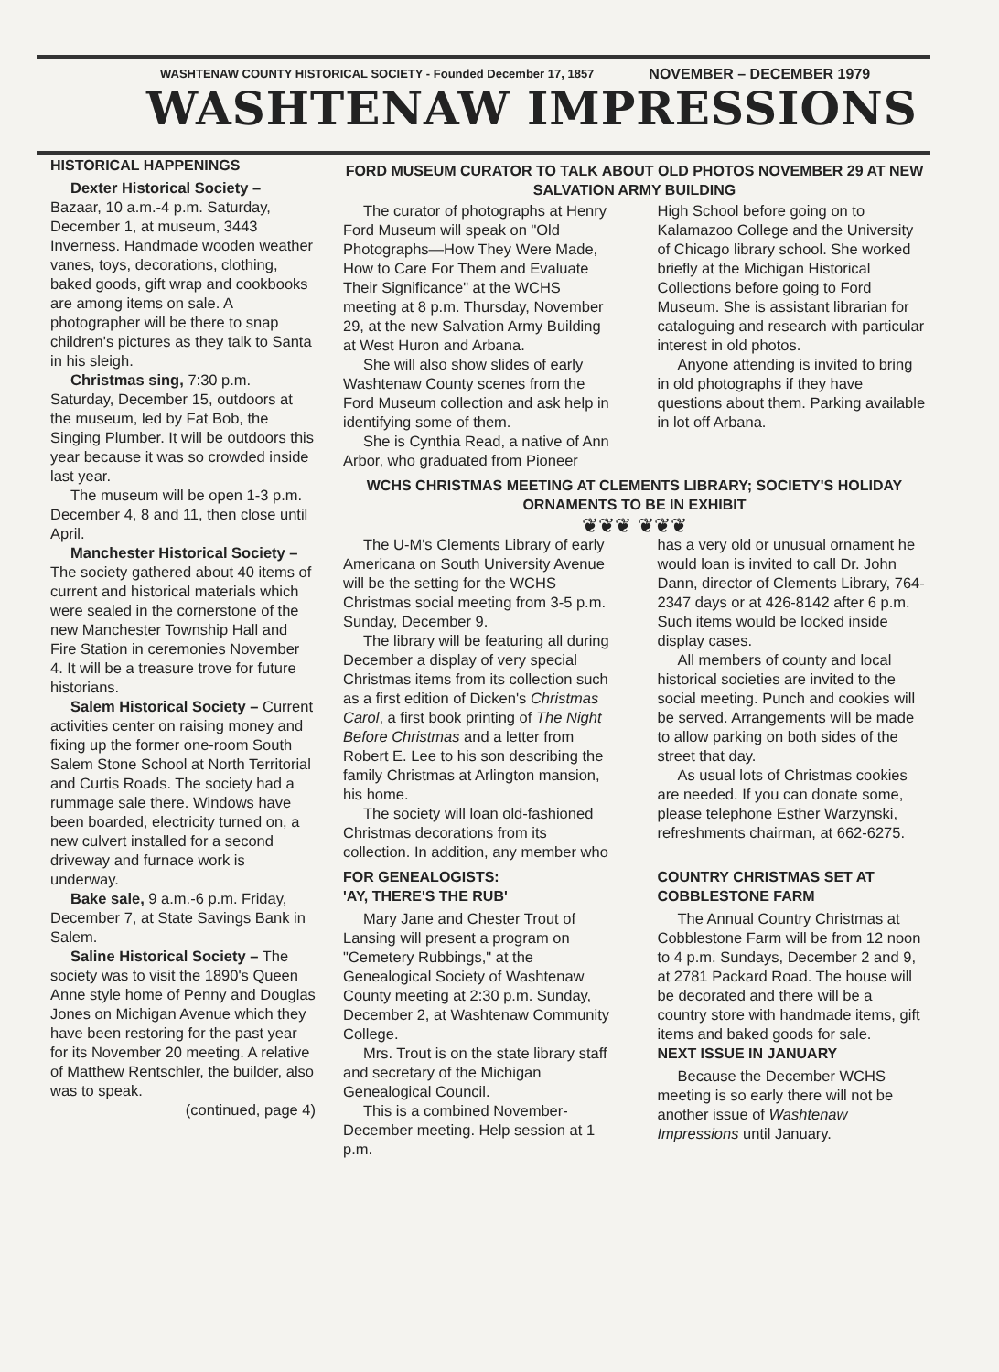WASHTENAW COUNTY HISTORICAL SOCIETY - Founded December 17, 1857 NOVEMBER – DECEMBER 1979
WASHTENAW IMPRESSIONS
HISTORICAL HAPPENINGS
Dexter Historical Society – Bazaar, 10 a.m.-4 p.m. Saturday, December 1, at museum, 3443 Inverness. Handmade wooden weather vanes, toys, decorations, clothing, baked goods, gift wrap and cookbooks are among items on sale. A photographer will be there to snap children's pictures as they talk to Santa in his sleigh.
Christmas sing, 7:30 p.m. Saturday, December 15, outdoors at the museum, led by Fat Bob, the Singing Plumber. It will be outdoors this year because it was so crowded inside last year.
The museum will be open 1-3 p.m. December 4, 8 and 11, then close until April.
Manchester Historical Society – The society gathered about 40 items of current and historical materials which were sealed in the cornerstone of the new Manchester Township Hall and Fire Station in ceremonies November 4. It will be a treasure trove for future historians.
Salem Historical Society – Current activities center on raising money and fixing up the former one-room South Salem Stone School at North Territorial and Curtis Roads. The society had a rummage sale there. Windows have been boarded, electricity turned on, a new culvert installed for a second driveway and furnace work is underway.
Bake sale, 9 a.m.-6 p.m. Friday, December 7, at State Savings Bank in Salem.
Saline Historical Society – The society was to visit the 1890's Queen Anne style home of Penny and Douglas Jones on Michigan Avenue which they have been restoring for the past year for its November 20 meeting. A relative of Matthew Rentschler, the builder, also was to speak.
(continued, page 4)
FORD MUSEUM CURATOR TO TALK ABOUT OLD PHOTOS NOVEMBER 29 AT NEW SALVATION ARMY BUILDING
The curator of photographs at Henry Ford Museum will speak on "Old Photographs—How They Were Made, How to Care For Them and Evaluate Their Significance" at the WCHS meeting at 8 p.m. Thursday, November 29, at the new Salvation Army Building at West Huron and Arbana.
She will also show slides of early Washtenaw County scenes from the Ford Museum collection and ask help in identifying some of them.
She is Cynthia Read, a native of Ann Arbor, who graduated from Pioneer High School before going on to Kalamazoo College and the University of Chicago library school. She worked briefly at the Michigan Historical Collections before going to Ford Museum. She is assistant librarian for cataloguing and research with particular interest in old photos.
Anyone attending is invited to bring in old photographs if they have questions about them. Parking available in lot off Arbana.
WCHS CHRISTMAS MEETING AT CLEMENTS LIBRARY; SOCIETY'S HOLIDAY ORNAMENTS TO BE IN EXHIBIT
❦❦❦ ❦❦❦
The U-M's Clements Library of early Americana on South University Avenue will be the setting for the WCHS Christmas social meeting from 3-5 p.m. Sunday, December 9.
The library will be featuring all during December a display of very special Christmas items from its collection such as a first edition of Dicken's Christmas Carol, a first book printing of The Night Before Christmas and a letter from Robert E. Lee to his son describing the family Christmas at Arlington mansion, his home.
The society will loan old-fashioned Christmas decorations from its collection. In addition, any member who has a very old or unusual ornament he would loan is invited to call Dr. John Dann, director of Clements Library, 764-2347 days or at 426-8142 after 6 p.m. Such items would be locked inside display cases.
All members of county and local historical societies are invited to the social meeting. Punch and cookies will be served. Arrangements will be made to allow parking on both sides of the street that day.
As usual lots of Christmas cookies are needed. If you can donate some, please telephone Esther Warzynski, refreshments chairman, at 662-6275.
FOR GENEALOGISTS:
'AY, THERE'S THE RUB'
Mary Jane and Chester Trout of Lansing will present a program on "Cemetery Rubbings," at the Genealogical Society of Washtenaw County meeting at 2:30 p.m. Sunday, December 2, at Washtenaw Community College.
Mrs. Trout is on the state library staff and secretary of the Michigan Genealogical Council.
This is a combined November-December meeting. Help session at 1 p.m.
COUNTRY CHRISTMAS SET AT COBBLESTONE FARM
The Annual Country Christmas at Cobblestone Farm will be from 12 noon to 4 p.m. Sundays, December 2 and 9, at 2781 Packard Road. The house will be decorated and there will be a country store with handmade items, gift items and baked goods for sale.
NEXT ISSUE IN JANUARY
Because the December WCHS meeting is so early there will not be another issue of Washtenaw Impressions until January.